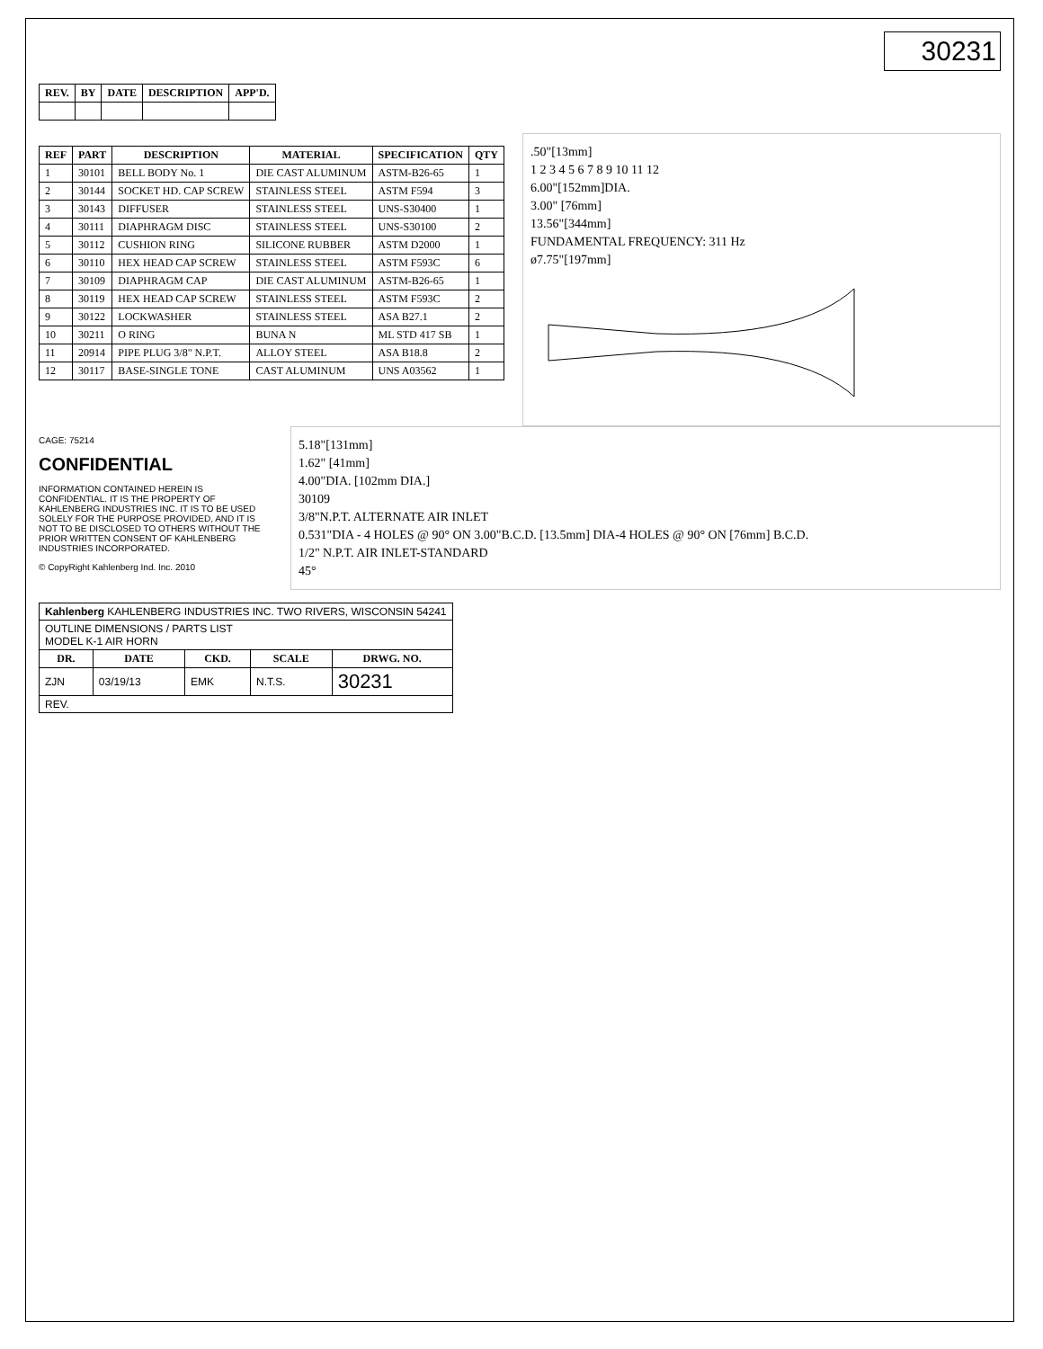30231
| REV. | BY | DATE | DESCRIPTION | APP'D. |
| --- | --- | --- | --- | --- |
| REF | PART | DESCRIPTION | MATERIAL | SPECIFICATION | QTY |
| --- | --- | --- | --- | --- | --- |
| 1 | 30101 | BELL BODY No. 1 | DIE CAST ALUMINUM | ASTM-B26-65 | 1 |
| 2 | 30144 | SOCKET HD. CAP SCREW | STAINLESS STEEL | ASTM F594 | 3 |
| 3 | 30143 | DIFFUSER | STAINLESS STEEL | UNS-S30400 | 1 |
| 4 | 30111 | DIAPHRAGM DISC | STAINLESS STEEL | UNS-S30100 | 2 |
| 5 | 30112 | CUSHION RING | SILICONE RUBBER | ASTM D2000 | 1 |
| 6 | 30110 | HEX HEAD CAP SCREW | STAINLESS STEEL | ASTM F593C | 6 |
| 7 | 30109 | DIAPHRAGM CAP | DIE CAST ALUMINUM | ASTM-B26-65 | 1 |
| 8 | 30119 | HEX HEAD CAP SCREW | STAINLESS STEEL | ASTM F593C | 2 |
| 9 | 30122 | LOCKWASHER | STAINLESS STEEL | ASA B27.1 | 2 |
| 10 | 30211 | O RING | BUNA N | ML STD 417 SB | 1 |
| 11 | 20914 | PIPE PLUG 3/8" N.P.T. | ALLOY STEEL | ASA B18.8 | 2 |
| 12 | 30117 | BASE-SINGLE TONE | CAST ALUMINUM | UNS A03562 | 1 |
.50"[13mm]
1 2 3 4 5 6 7 8 9 10 11 12
6.00"[152mm]DIA.
3.00" [76mm]
13.56"[344mm]
FUNDAMENTAL FREQUENCY: 311 Hz
ø7.75"[197mm]
CAGE: 75214
CONFIDENTIAL
INFORMATION CONTAINED HEREIN IS CONFIDENTIAL. IT IS THE PROPERTY OF KAHLENBERG INDUSTRIES INC. IT IS TO BE USED SOLELY FOR THE PURPOSE PROVIDED, AND IT IS NOT TO BE DISCLOSED TO OTHERS WITHOUT THE PRIOR WRITTEN CONSENT OF KAHLENBERG INDUSTRIES INCORPORATED.
© CopyRight Kahlenberg Ind. Inc. 2010
5.18"[131mm]
1.62" [41mm]
4.00"DIA. [102mm DIA.]
30109
3/8"N.P.T. ALTERNATE AIR INLET
0.531"DIA - 4 HOLES @ 90° ON 3.00"B.C.D. [13.5mm] DIA-4 HOLES @ 90° ON [76mm] B.C.D.
1/2" N.P.T. AIR INLET-STANDARD
45°
| Kahlenberg KAHLENBERG INDUSTRIES INC. TWO RIVERS, WISCONSIN 54241 | | | | |
| OUTLINE DIMENSIONS / PARTS LIST MODEL K-1 AIR HORN | | | | |
| DR. | DATE | CKD. | SCALE | DRWG. NO. |
| ZJN | 03/19/13 | EMK | N.T.S. | 30231 |
| REV. | | | | |